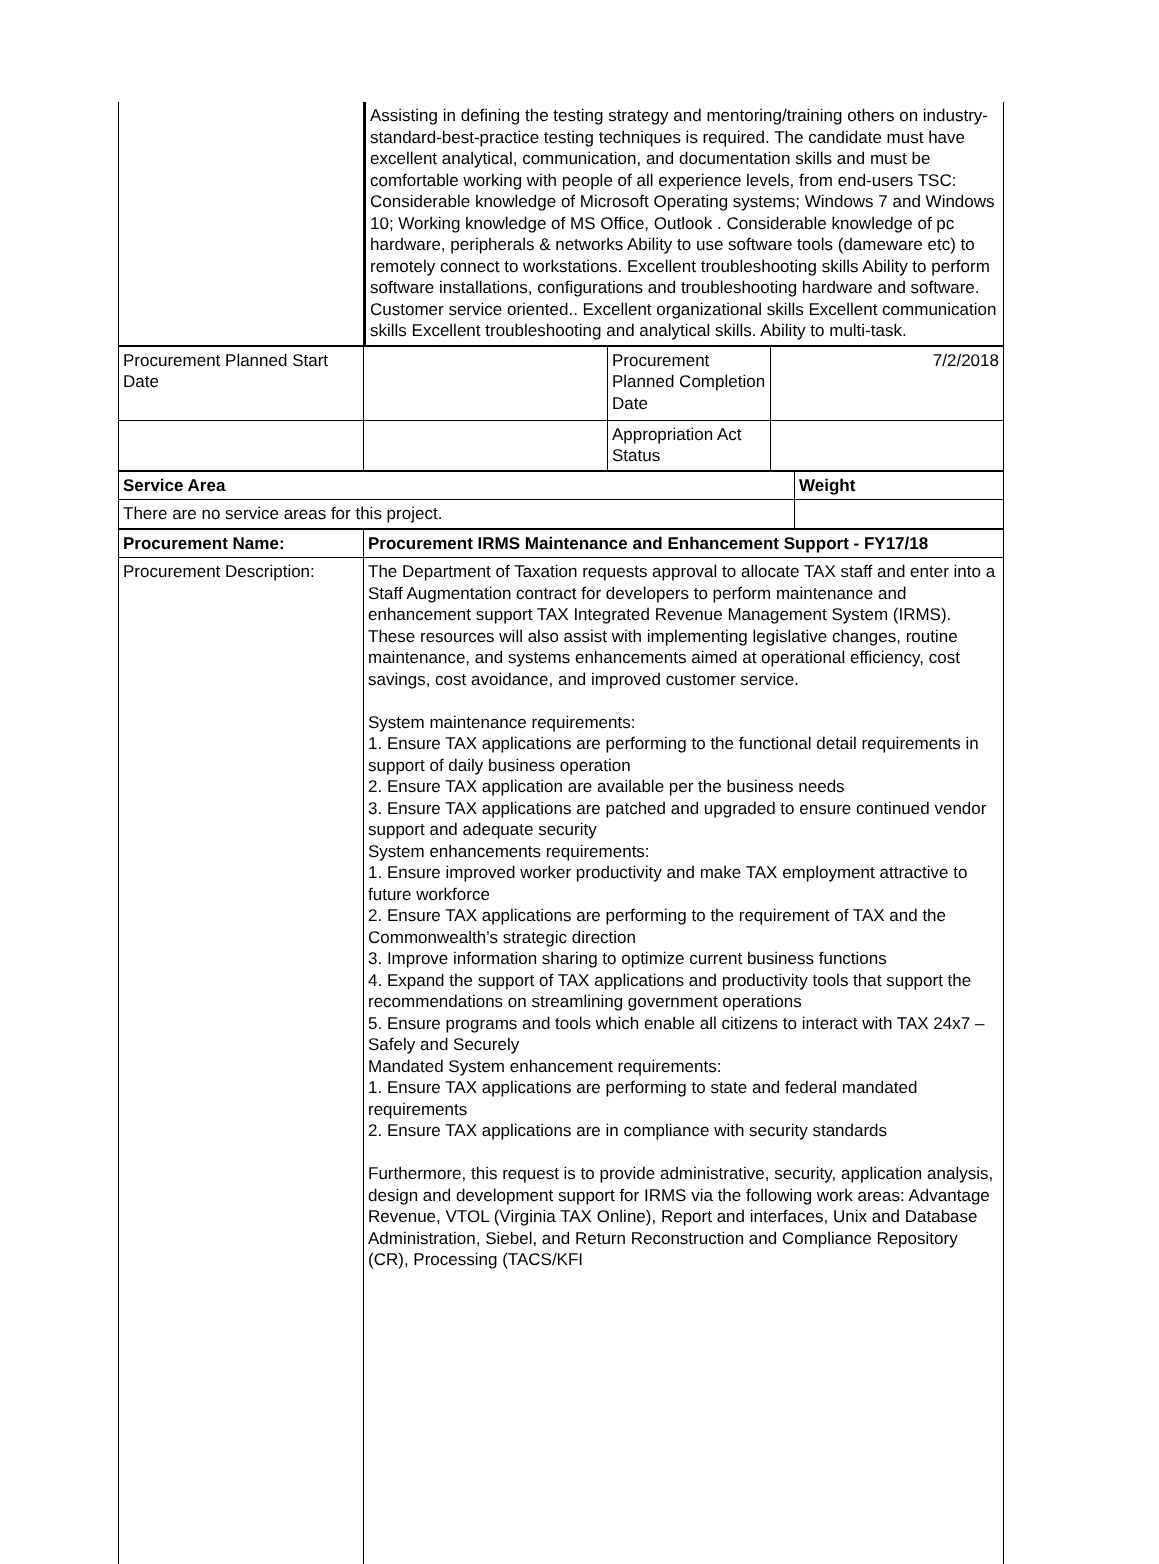| | Assisting in defining the testing strategy and mentoring/training others on industry-standard-best-practice testing techniques is required. The candidate must have excellent analytical, communication, and documentation skills and must be comfortable working with people of all experience levels, from end-users TSC: Considerable knowledge of Microsoft Operating systems; Windows 7 and Windows 10; Working knowledge of MS Office, Outlook . Considerable knowledge of pc hardware, peripherals & networks Ability to use software tools (dameware etc) to remotely connect to workstations. Excellent troubleshooting skills Ability to perform software installations, configurations and troubleshooting hardware and software. Customer service oriented.. Excellent organizational skills Excellent communication skills Excellent troubleshooting and analytical skills. Ability to multi-task. |
| Procurement Planned Start Date | | Procurement Planned Completion Date | 7/2/2018 |
| | | Appropriation Act Status | |
| Service Area | Weight |
| There are no service areas for this project. | |
| Procurement Name: | Procurement IRMS Maintenance and Enhancement Support - FY17/18 |
| Procurement Description: | The Department of Taxation requests approval to allocate TAX staff and enter into a Staff Augmentation contract for developers to perform maintenance and enhancement support TAX Integrated Revenue Management System (IRMS). These resources will also assist with implementing legislative changes, routine maintenance, and systems enhancements aimed at operational efficiency, cost savings, cost avoidance, and improved customer service. System maintenance requirements: 1. Ensure TAX applications are performing to the functional detail requirements in support of daily business operation 2. Ensure TAX application are available per the business needs 3. Ensure TAX applications are patched and upgraded to ensure continued vendor support and adequate security System enhancements requirements: 1. Ensure improved worker productivity and make TAX employment attractive to future workforce 2. Ensure TAX applications are performing to the requirement of TAX and the Commonwealth’s strategic direction 3. Improve information sharing to optimize current business functions 4. Expand the support of TAX applications and productivity tools that support the recommendations on streamlining government operations 5. Ensure programs and tools which enable all citizens to interact with TAX 24x7 – Safely and Securely Mandated System enhancement requirements: 1. Ensure TAX applications are performing to state and federal mandated requirements 2. Ensure TAX applications are in compliance with security standards Furthermore, this request is to provide administrative, security, application analysis, design and development support for IRMS via the following work areas: Advantage Revenue, VTOL (Virginia TAX Online), Report and interfaces, Unix and Database Administration, Siebel, and Return Reconstruction and Compliance Repository (CR), Processing (TACS/KFI |